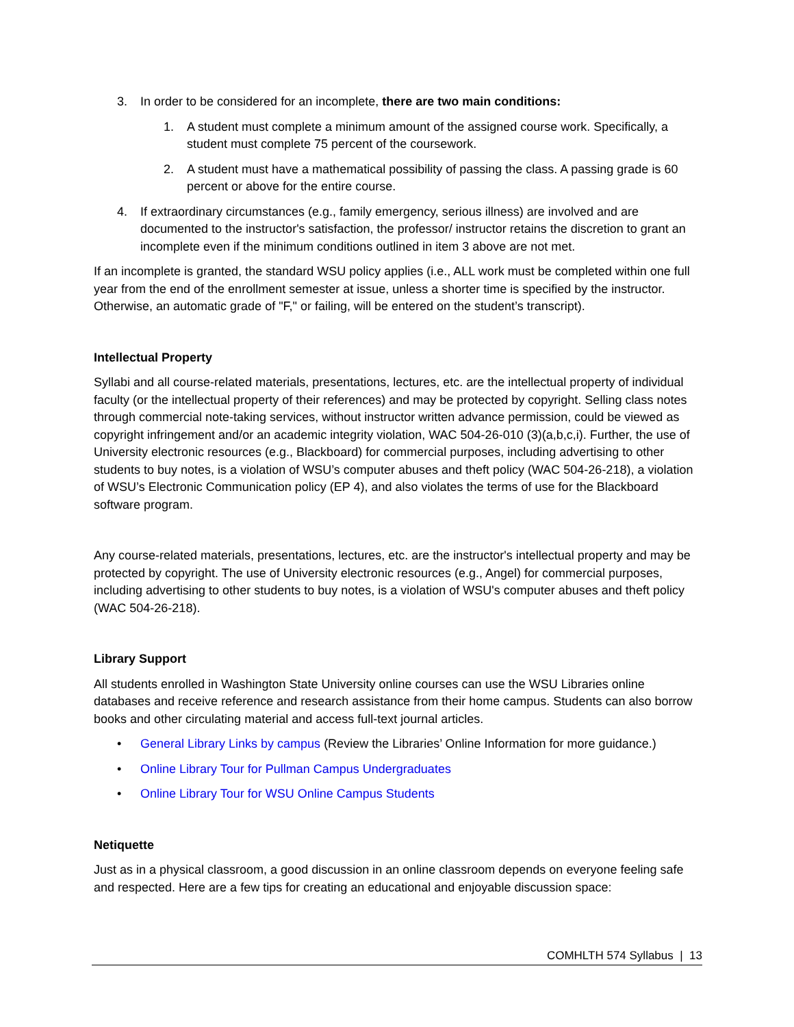3. In order to be considered for an incomplete, there are two main conditions:
1. A student must complete a minimum amount of the assigned course work. Specifically, a student must complete 75 percent of the coursework.
2. A student must have a mathematical possibility of passing the class. A passing grade is 60 percent or above for the entire course.
4. If extraordinary circumstances (e.g., family emergency, serious illness) are involved and are documented to the instructor's satisfaction, the professor/ instructor retains the discretion to grant an incomplete even if the minimum conditions outlined in item 3 above are not met.
If an incomplete is granted, the standard WSU policy applies (i.e., ALL work must be completed within one full year from the end of the enrollment semester at issue, unless a shorter time is specified by the instructor. Otherwise, an automatic grade of "F," or failing, will be entered on the student’s transcript).
Intellectual Property
Syllabi and all course-related materials, presentations, lectures, etc. are the intellectual property of individual faculty (or the intellectual property of their references) and may be protected by copyright. Selling class notes through commercial note-taking services, without instructor written advance permission, could be viewed as copyright infringement and/or an academic integrity violation, WAC 504-26-010 (3)(a,b,c,i). Further, the use of University electronic resources (e.g., Blackboard) for commercial purposes, including advertising to other students to buy notes, is a violation of WSU’s computer abuses and theft policy (WAC 504-26-218), a violation of WSU’s Electronic Communication policy (EP 4), and also violates the terms of use for the Blackboard software program.
Any course-related materials, presentations, lectures, etc. are the instructor's intellectual property and may be protected by copyright. The use of University electronic resources (e.g., Angel) for commercial purposes, including advertising to other students to buy notes, is a violation of WSU's computer abuses and theft policy (WAC 504-26-218).
Library Support
All students enrolled in Washington State University online courses can use the WSU Libraries online databases and receive reference and research assistance from their home campus. Students can also borrow books and other circulating material and access full-text journal articles.
• General Library Links by campus (Review the Libraries’ Online Information for more guidance.)
• Online Library Tour for Pullman Campus Undergraduates
• Online Library Tour for WSU Online Campus Students
Netiquette
Just as in a physical classroom, a good discussion in an online classroom depends on everyone feeling safe and respected. Here are a few tips for creating an educational and enjoyable discussion space:
COMHLTH 574 Syllabus | 13